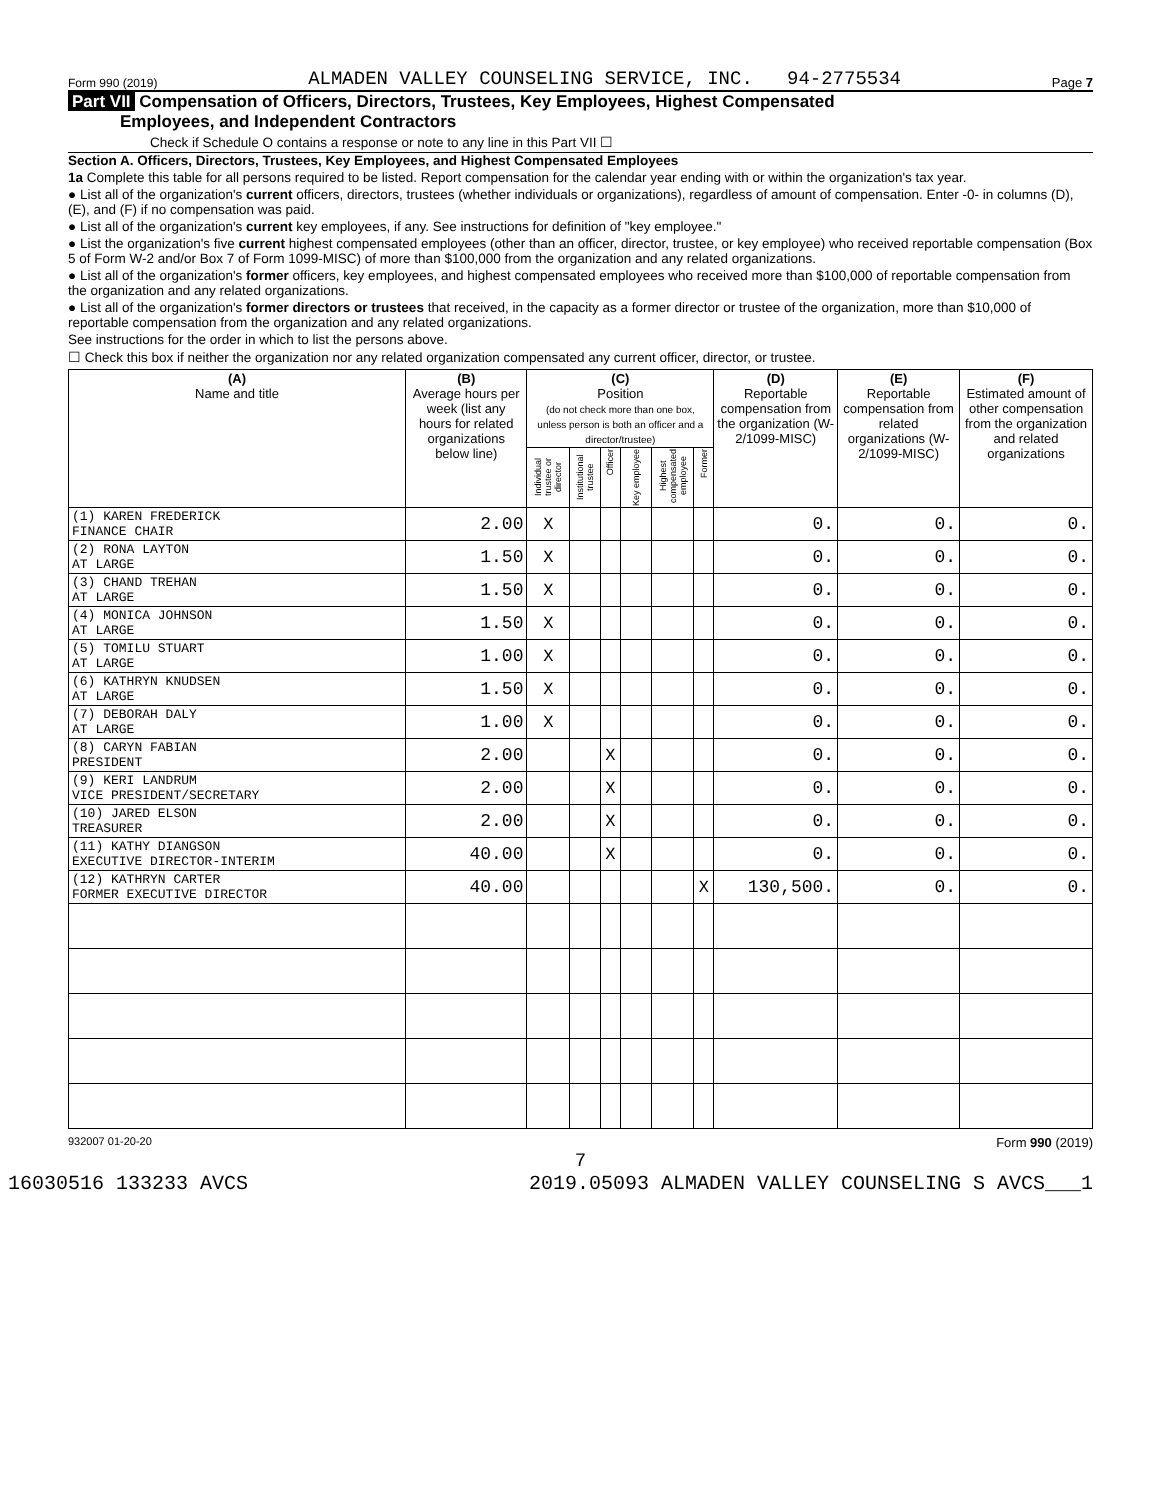Form 990 (2019) ALMADEN VALLEY COUNSELING SERVICE, INC. 94-2775534 Page 7
Part VII Compensation of Officers, Directors, Trustees, Key Employees, Highest Compensated
Employees, and Independent Contractors
Check if Schedule O contains a response or note to any line in this Part VII ☐
Section A. Officers, Directors, Trustees, Key Employees, and Highest Compensated Employees
1a Complete this table for all persons required to be listed. Report compensation for the calendar year ending with or within the organization's tax year.
● List all of the organization's current officers, directors, trustees (whether individuals or organizations), regardless of amount of compensation. Enter -0- in columns (D), (E), and (F) if no compensation was paid.
● List all of the organization's current key employees, if any. See instructions for definition of "key employee."
● List the organization's five current highest compensated employees (other than an officer, director, trustee, or key employee) who received reportable compensation (Box 5 of Form W-2 and/or Box 7 of Form 1099-MISC) of more than $100,000 from the organization and any related organizations.
● List all of the organization's former officers, key employees, and highest compensated employees who received more than $100,000 of reportable compensation from the organization and any related organizations.
● List all of the organization's former directors or trustees that received, in the capacity as a former director or trustee of the organization, more than $10,000 of reportable compensation from the organization and any related organizations.
See instructions for the order in which to list the persons above.
☐ Check this box if neither the organization nor any related organization compensated any current officer, director, or trustee.
| (A) Name and title | (B) Average hours per week (list any hours for related organizations below line) | (C) Position (do not check more than one box, unless person is both an officer and a director/trustee) | | | | | | (D) Reportable compensation from the organization (W-2/1099-MISC) | (E) Reportable compensation from related organizations (W-2/1099-MISC) | (F) Estimated amount of other compensation from the organization and related organizations |
| --- | --- | --- | --- | --- | --- | --- | --- | --- | --- | --- |
| | | Individual trustee or director | Institutional trustee | Officer | Key employee | Highest compensated employee | Former | | | |
| (1) KAREN FREDERICK FINANCE CHAIR | 2.00 | X | | | | | | 0. | 0. | 0. |
| (2) RONA LAYTON AT LARGE | 1.50 | X | | | | | | 0. | 0. | 0. |
| (3) CHAND TREHAN AT LARGE | 1.50 | X | | | | | | 0. | 0. | 0. |
| (4) MONICA JOHNSON AT LARGE | 1.50 | X | | | | | | 0. | 0. | 0. |
| (5) TOMILU STUART AT LARGE | 1.00 | X | | | | | | 0. | 0. | 0. |
| (6) KATHRYN KNUDSEN AT LARGE | 1.50 | X | | | | | | 0. | 0. | 0. |
| (7) DEBORAH DALY AT LARGE | 1.00 | X | | | | | | 0. | 0. | 0. |
| (8) CARYN FABIAN PRESIDENT | 2.00 | | | X | | | | 0. | 0. | 0. |
| (9) KERI LANDRUM VICE PRESIDENT/SECRETARY | 2.00 | | | X | | | | 0. | 0. | 0. |
| (10) JARED ELSON TREASURER | 2.00 | | | X | | | | 0. | 0. | 0. |
| (11) KATHY DIANGSON EXECUTIVE DIRECTOR-INTERIM | 40.00 | | | X | | | | 0. | 0. | 0. |
| (12) KATHRYN CARTER FORMER EXECUTIVE DIRECTOR | 40.00 | | | | | | X | 130,500. | 0. | 0. |
932007 01-20-20 Form 990 (2019)
7
16030516 133233 AVCS 2019.05093 ALMADEN VALLEY COUNSELING S AVCS___1